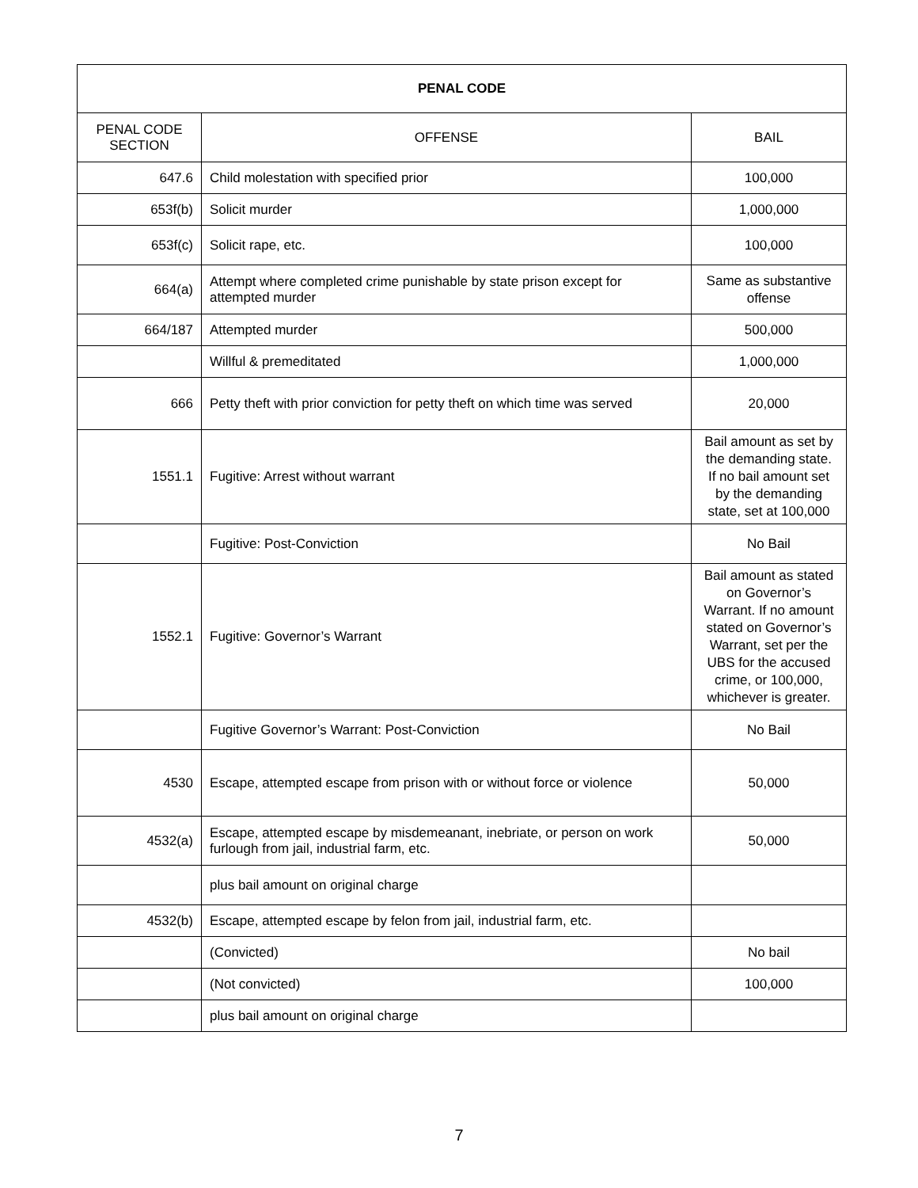| PENAL CODE | | |
| --- | --- | --- |
| PENAL CODE SECTION | OFFENSE | BAIL |
| 647.6 | Child molestation with specified prior | 100,000 |
| 653f(b) | Solicit murder | 1,000,000 |
| 653f(c) | Solicit rape, etc. | 100,000 |
| 664(a) | Attempt where completed crime punishable by state prison except for attempted murder | Same as substantive offense |
| 664/187 | Attempted murder | 500,000 |
| | Willful & premeditated | 1,000,000 |
| 666 | Petty theft with prior conviction for petty theft on which time was served | 20,000 |
| 1551.1 | Fugitive: Arrest without warrant | Bail amount as set by the demanding state. If no bail amount set by the demanding state, set at 100,000 |
| | Fugitive: Post-Conviction | No Bail |
| 1552.1 | Fugitive: Governor’s Warrant | Bail amount as stated on Governor’s Warrant. If no amount stated on Governor’s Warrant, set per the UBS for the accused crime, or 100,000, whichever is greater. |
| | Fugitive Governor’s Warrant: Post-Conviction | No Bail |
| 4530 | Escape, attempted escape from prison with or without force or violence | 50,000 |
| 4532(a) | Escape, attempted escape by misdemeanant, inebriate, or person on work furlough from jail, industrial farm, etc. | 50,000 |
| | plus bail amount on original charge | |
| 4532(b) | Escape, attempted escape by felon from jail, industrial farm, etc. | |
| | (Convicted) | No bail |
| | (Not convicted) | 100,000 |
| | plus bail amount on original charge | |
7